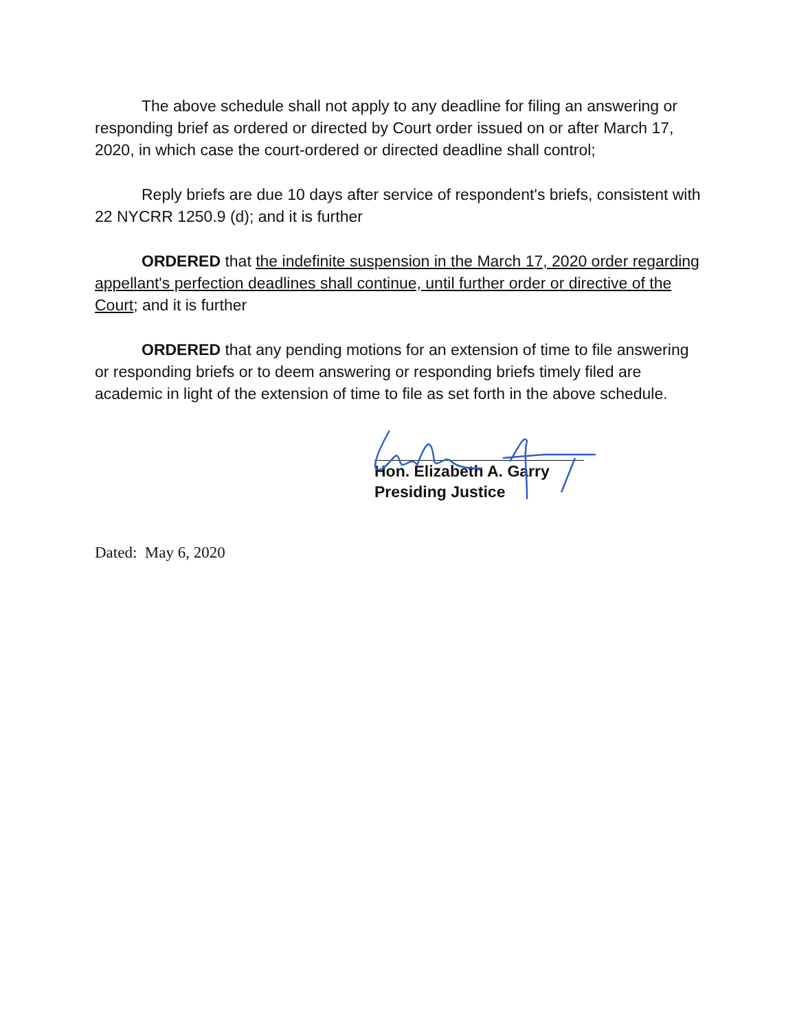The above schedule shall not apply to any deadline for filing an answering or responding brief as ordered or directed by Court order issued on or after March 17, 2020, in which case the court-ordered or directed deadline shall control;
Reply briefs are due 10 days after service of respondent's briefs, consistent with 22 NYCRR 1250.9 (d); and it is further
ORDERED that the indefinite suspension in the March 17, 2020 order regarding appellant's perfection deadlines shall continue, until further order or directive of the Court; and it is further
ORDERED that any pending motions for an extension of time to file answering or responding briefs or to deem answering or responding briefs timely filed are academic in light of the extension of time to file as set forth in the above schedule.
Hon. Elizabeth A. Garry
Presiding Justice
Dated: May 6, 2020